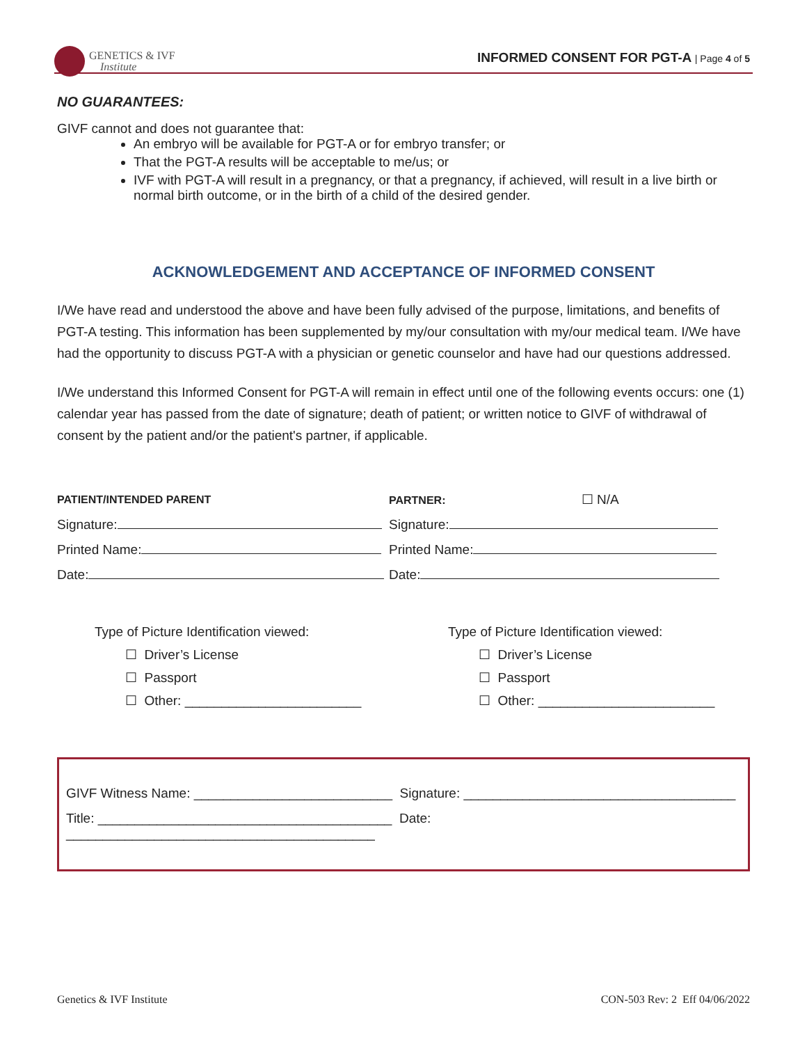GENETICS & IVF
Institute
INFORMED CONSENT FOR PGT-A | Page 4 of 5
NO GUARANTEES:
GIVF cannot and does not guarantee that:
An embryo will be available for PGT-A or for embryo transfer; or
That the PGT-A results will be acceptable to me/us; or
IVF with PGT-A will result in a pregnancy, or that a pregnancy, if achieved, will result in a live birth or normal birth outcome, or in the birth of a child of the desired gender.
ACKNOWLEDGEMENT AND ACCEPTANCE OF INFORMED CONSENT
I/We have read and understood the above and have been fully advised of the purpose, limitations, and benefits of PGT-A testing. This information has been supplemented by my/our consultation with my/our medical team. I/We have had the opportunity to discuss PGT-A with a physician or genetic counselor and have had our questions addressed.
I/We understand this Informed Consent for PGT-A will remain in effect until one of the following events occurs: one (1) calendar year has passed from the date of signature; death of patient; or written notice to GIVF of withdrawal of consent by the patient and/or the patient's partner, if applicable.
PATIENT/INTENDED PARENT PARTNER: ☐ N/A
Signature: Signature:
Printed Name: Printed Name:
Date: Date:
Type of Picture Identification viewed:
☐ Driver’s License
☐ Passport
☐ Other: ________________________
Type of Picture Identification viewed:
☐ Driver’s License
☐ Passport
☐ Other: ________________________
GIVF Witness Name: ___________________________ Signature: _____________________________________
Title: ________________________________________ Date: __________________________________________
Genetics & IVF Institute CON-503 Rev: 2 Eff 04/06/2022